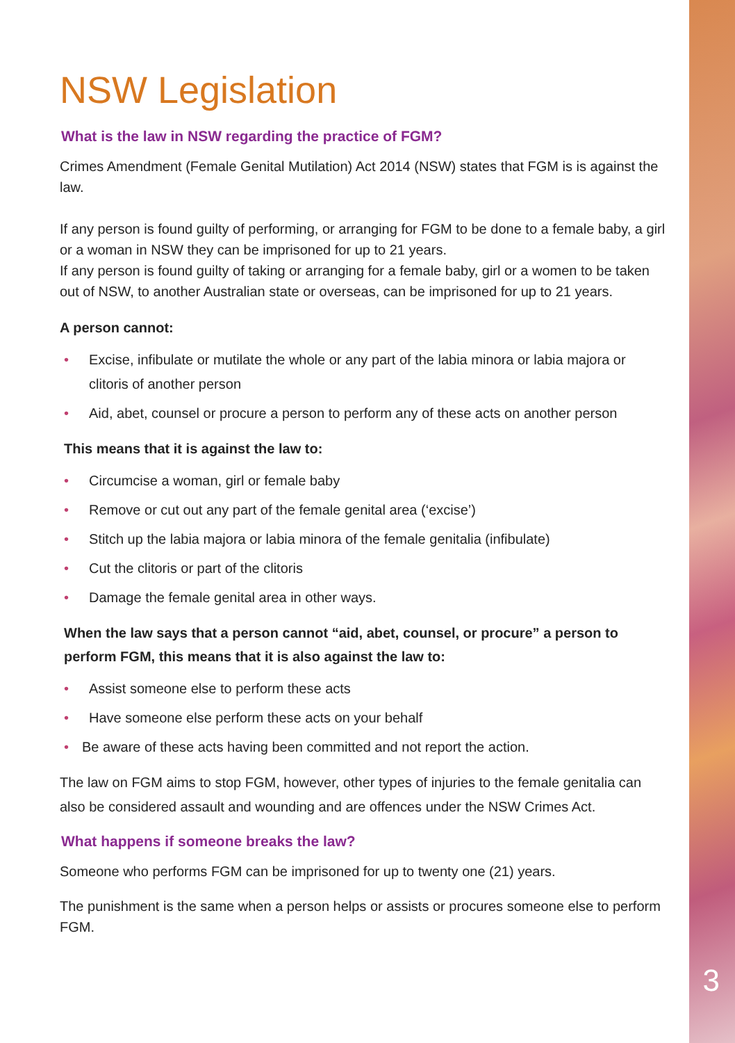NSW Legislation
What is the law in NSW regarding the practice of FGM?
Crimes Amendment (Female Genital Mutilation) Act 2014 (NSW) states that FGM is is against the law.
If any person is found guilty of performing, or arranging for FGM to be done to a female baby, a girl or a woman in NSW they can be imprisoned for up to 21 years.
If any person is found guilty of taking or arranging for a female baby, girl or a women to be taken out of NSW, to another Australian state or overseas, can be imprisoned for up to 21 years.
A person cannot:
• Excise, infibulate or mutilate the whole or any part of the labia minora or labia majora or clitoris of another person
• Aid, abet, counsel or procure a person to perform any of these acts on another person
This means that it is against the law to:
• Circumcise a woman, girl or female baby
• Remove or cut out any part of the female genital area (‘excise’)
• Stitch up the labia majora or labia minora of the female genitalia (infibulate)
• Cut the clitoris or part of the clitoris
• Damage the female genital area in other ways.
When the law says that a person cannot “aid, abet, counsel, or procure” a person to perform FGM, this means that it is also against the law to:
• Assist someone else to perform these acts
• Have someone else perform these acts on your behalf
• Be aware of these acts having been committed and not report the action.
The law on FGM aims to stop FGM, however, other types of injuries to the female genitalia can also be considered assault and wounding and are offences under the NSW Crimes Act.
What happens if someone breaks the law?
Someone who performs FGM can be imprisoned for up to twenty one (21) years.
The punishment is the same when a person helps or assists or procures someone else to perform FGM.
3